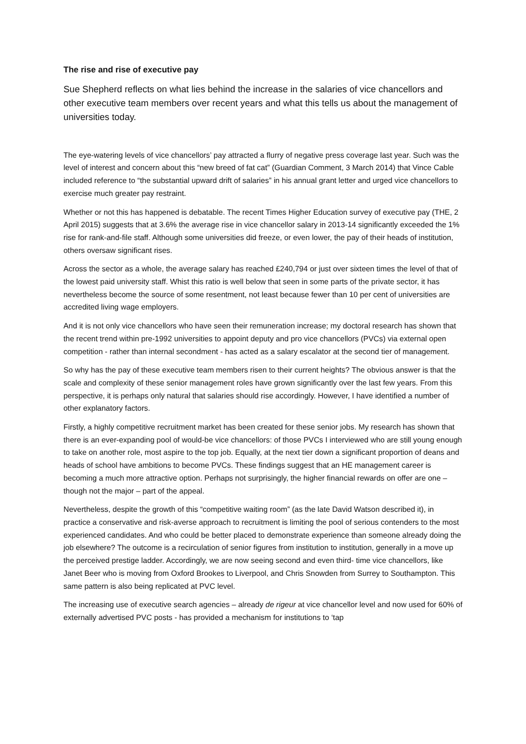The rise and rise of executive pay
Sue Shepherd reflects on what lies behind the increase in the salaries of vice chancellors and other executive team members over recent years and what this tells us about the management of universities today.
The eye-watering levels of vice chancellors’ pay attracted a flurry of negative press coverage last year. Such was the level of interest and concern about this “new breed of fat cat” (Guardian Comment, 3 March 2014) that Vince Cable included reference to “the substantial upward drift of salaries” in his annual grant letter and urged vice chancellors to exercise much greater pay restraint.
Whether or not this has happened is debatable. The recent Times Higher Education survey of executive pay (THE, 2 April 2015) suggests that at 3.6% the average rise in vice chancellor salary in 2013-14 significantly exceeded the 1% rise for rank-and-file staff. Although some universities did freeze, or even lower, the pay of their heads of institution, others oversaw significant rises.
Across the sector as a whole, the average salary has reached £240,794 or just over sixteen times the level of that of the lowest paid university staff. Whist this ratio is well below that seen in some parts of the private sector, it has nevertheless become the source of some resentment, not least because fewer than 10 per cent of universities are accredited living wage employers.
And it is not only vice chancellors who have seen their remuneration increase; my doctoral research has shown that the recent trend within pre-1992 universities to appoint deputy and pro vice chancellors (PVCs) via external open competition - rather than internal secondment - has acted as a salary escalator at the second tier of management.
So why has the pay of these executive team members risen to their current heights? The obvious answer is that the scale and complexity of these senior management roles have grown significantly over the last few years. From this perspective, it is perhaps only natural that salaries should rise accordingly. However, I have identified a number of other explanatory factors.
Firstly, a highly competitive recruitment market has been created for these senior jobs. My research has shown that there is an ever-expanding pool of would-be vice chancellors: of those PVCs I interviewed who are still young enough to take on another role, most aspire to the top job. Equally, at the next tier down a significant proportion of deans and heads of school have ambitions to become PVCs. These findings suggest that an HE management career is becoming a much more attractive option. Perhaps not surprisingly, the higher financial rewards on offer are one – though not the major – part of the appeal.
Nevertheless, despite the growth of this “competitive waiting room” (as the late David Watson described it), in practice a conservative and risk-averse approach to recruitment is limiting the pool of serious contenders to the most experienced candidates. And who could be better placed to demonstrate experience than someone already doing the job elsewhere? The outcome is a recirculation of senior figures from institution to institution, generally in a move up the perceived prestige ladder. Accordingly, we are now seeing second and even third- time vice chancellors, like Janet Beer who is moving from Oxford Brookes to Liverpool, and Chris Snowden from Surrey to Southampton. This same pattern is also being replicated at PVC level.
The increasing use of executive search agencies – already de rigeur at vice chancellor level and now used for 60% of externally advertised PVC posts - has provided a mechanism for institutions to ‘tap